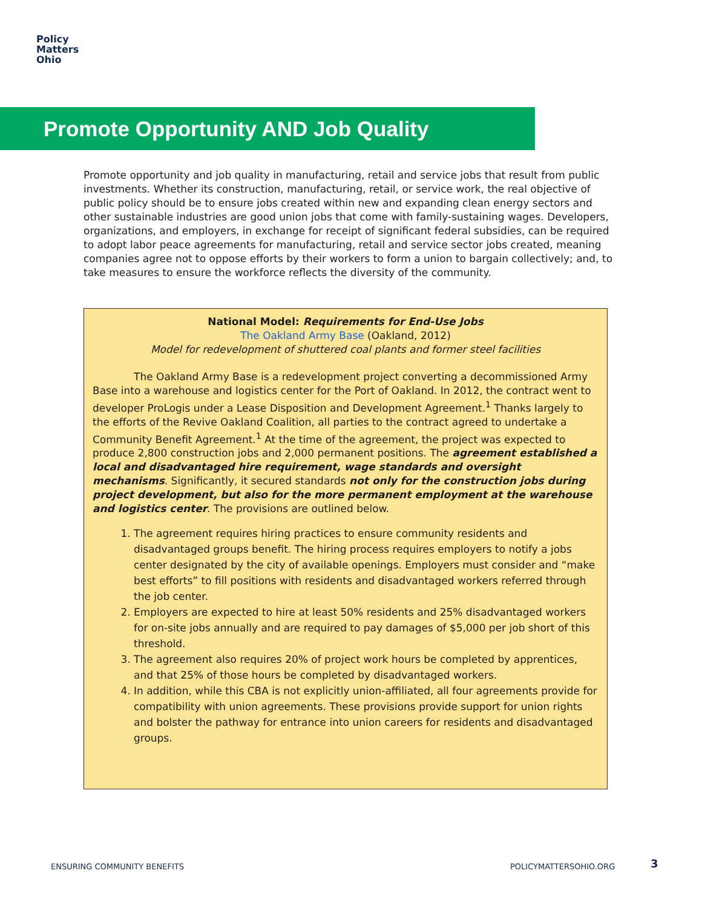Policy
Matters
Ohio
Promote Opportunity AND Job Quality
Promote opportunity and job quality in manufacturing, retail and service jobs that result from public investments. Whether its construction, manufacturing, retail, or service work, the real objective of public policy should be to ensure jobs created within new and expanding clean energy sectors and other sustainable industries are good union jobs that come with family-sustaining wages. Developers, organizations, and employers, in exchange for receipt of significant federal subsidies, can be required to adopt labor peace agreements for manufacturing, retail and service sector jobs created, meaning companies agree not to oppose efforts by their workers to form a union to bargain collectively; and, to take measures to ensure the workforce reflects the diversity of the community.
National Model: Requirements for End-Use Jobs
The Oakland Army Base (Oakland, 2012)
Model for redevelopment of shuttered coal plants and former steel facilities
The Oakland Army Base is a redevelopment project converting a decommissioned Army Base into a warehouse and logistics center for the Port of Oakland. In 2012, the contract went to developer ProLogis under a Lease Disposition and Development Agreement.<sup>1</sup> Thanks largely to the efforts of the Revive Oakland Coalition, all parties to the contract agreed to undertake a Community Benefit Agreement.<sup>1</sup> At the time of the agreement, the project was expected to produce 2,800 construction jobs and 2,000 permanent positions. The agreement established a local and disadvantaged hire requirement, wage standards and oversight mechanisms. Significantly, it secured standards not only for the construction jobs during project development, but also for the more permanent employment at the warehouse and logistics center. The provisions are outlined below.
1. The agreement requires hiring practices to ensure community residents and disadvantaged groups benefit. The hiring process requires employers to notify a jobs center designated by the city of available openings. Employers must consider and “make best efforts” to fill positions with residents and disadvantaged workers referred through the job center.
2. Employers are expected to hire at least 50% residents and 25% disadvantaged workers for on-site jobs annually and are required to pay damages of $5,000 per job short of this threshold.
3. The agreement also requires 20% of project work hours be completed by apprentices, and that 25% of those hours be completed by disadvantaged workers.
4. In addition, while this CBA is not explicitly union-affiliated, all four agreements provide for compatibility with union agreements. These provisions provide support for union rights and bolster the pathway for entrance into union careers for residents and disadvantaged groups.
ENSURING COMMUNITY BENEFITS POLICYMATTERSOHIO.ORG 3